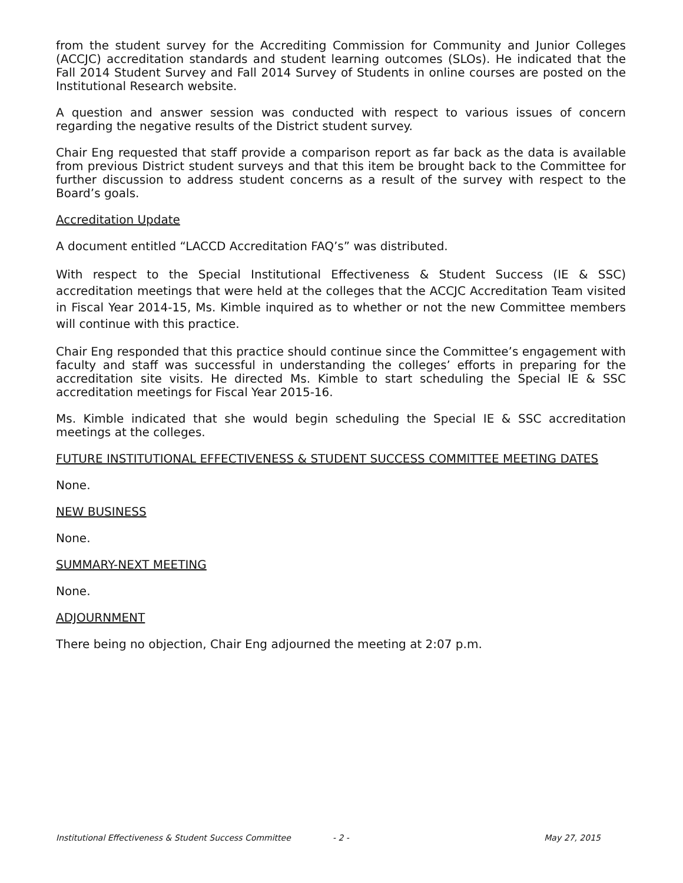from the student survey for the Accrediting Commission for Community and Junior Colleges (ACCJC) accreditation standards and student learning outcomes (SLOs). He indicated that the Fall 2014 Student Survey and Fall 2014 Survey of Students in online courses are posted on the Institutional Research website.
A question and answer session was conducted with respect to various issues of concern regarding the negative results of the District student survey.
Chair Eng requested that staff provide a comparison report as far back as the data is available from previous District student surveys and that this item be brought back to the Committee for further discussion to address student concerns as a result of the survey with respect to the Board’s goals.
Accreditation Update
A document entitled “LACCD Accreditation FAQ’s” was distributed.
With respect to the Special Institutional Effectiveness & Student Success (IE & SSC) accreditation meetings that were held at the colleges that the ACCJC Accreditation Team visited in Fiscal Year 2014-15, Ms. Kimble inquired as to whether or not the new Committee members will continue with this practice.
Chair Eng responded that this practice should continue since the Committee’s engagement with faculty and staff was successful in understanding the colleges’ efforts in preparing for the accreditation site visits. He directed Ms. Kimble to start scheduling the Special IE & SSC accreditation meetings for Fiscal Year 2015-16.
Ms. Kimble indicated that she would begin scheduling the Special IE & SSC accreditation meetings at the colleges.
FUTURE INSTITUTIONAL EFFECTIVENESS & STUDENT SUCCESS COMMITTEE MEETING DATES
None.
NEW BUSINESS
None.
SUMMARY-NEXT MEETING
None.
ADJOURNMENT
There being no objection, Chair Eng adjourned the meeting at 2:07 p.m.
Institutional Effectiveness & Student Success Committee - 2 - May 27, 2015